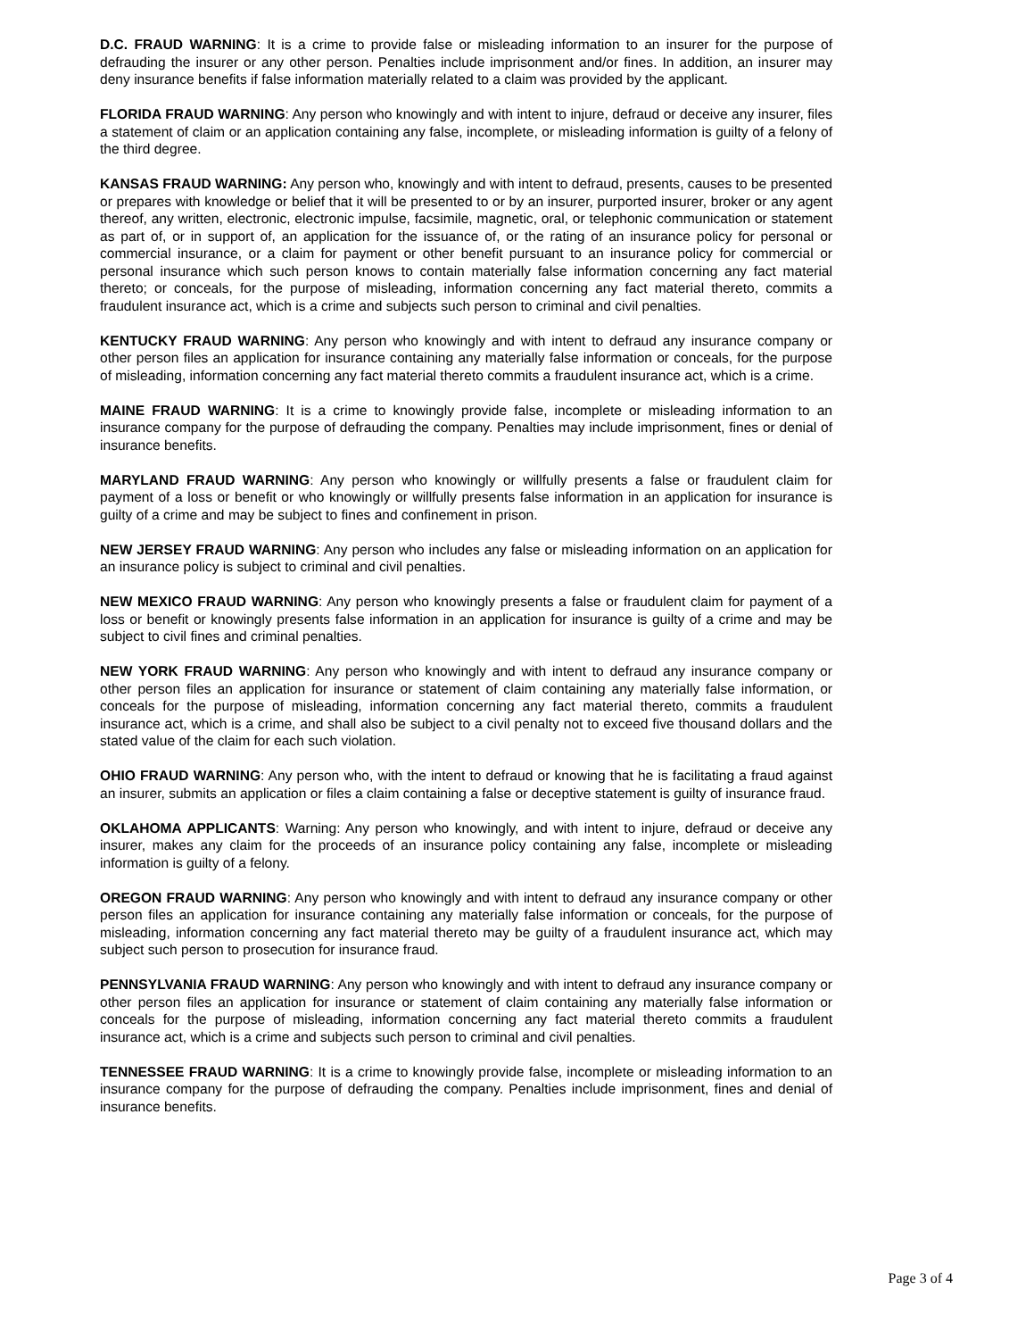D.C. FRAUD WARNING: It is a crime to provide false or misleading information to an insurer for the purpose of defrauding the insurer or any other person. Penalties include imprisonment and/or fines. In addition, an insurer may deny insurance benefits if false information materially related to a claim was provided by the applicant.
FLORIDA FRAUD WARNING: Any person who knowingly and with intent to injure, defraud or deceive any insurer, files a statement of claim or an application containing any false, incomplete, or misleading information is guilty of a felony of the third degree.
KANSAS FRAUD WARNING: Any person who, knowingly and with intent to defraud, presents, causes to be presented or prepares with knowledge or belief that it will be presented to or by an insurer, purported insurer, broker or any agent thereof, any written, electronic, electronic impulse, facsimile, magnetic, oral, or telephonic communication or statement as part of, or in support of, an application for the issuance of, or the rating of an insurance policy for personal or commercial insurance, or a claim for payment or other benefit pursuant to an insurance policy for commercial or personal insurance which such person knows to contain materially false information concerning any fact material thereto; or conceals, for the purpose of misleading, information concerning any fact material thereto, commits a fraudulent insurance act, which is a crime and subjects such person to criminal and civil penalties.
KENTUCKY FRAUD WARNING: Any person who knowingly and with intent to defraud any insurance company or other person files an application for insurance containing any materially false information or conceals, for the purpose of misleading, information concerning any fact material thereto commits a fraudulent insurance act, which is a crime.
MAINE FRAUD WARNING: It is a crime to knowingly provide false, incomplete or misleading information to an insurance company for the purpose of defrauding the company. Penalties may include imprisonment, fines or denial of insurance benefits.
MARYLAND FRAUD WARNING: Any person who knowingly or willfully presents a false or fraudulent claim for payment of a loss or benefit or who knowingly or willfully presents false information in an application for insurance is guilty of a crime and may be subject to fines and confinement in prison.
NEW JERSEY FRAUD WARNING: Any person who includes any false or misleading information on an application for an insurance policy is subject to criminal and civil penalties.
NEW MEXICO FRAUD WARNING: Any person who knowingly presents a false or fraudulent claim for payment of a loss or benefit or knowingly presents false information in an application for insurance is guilty of a crime and may be subject to civil fines and criminal penalties.
NEW YORK FRAUD WARNING: Any person who knowingly and with intent to defraud any insurance company or other person files an application for insurance or statement of claim containing any materially false information, or conceals for the purpose of misleading, information concerning any fact material thereto, commits a fraudulent insurance act, which is a crime, and shall also be subject to a civil penalty not to exceed five thousand dollars and the stated value of the claim for each such violation.
OHIO FRAUD WARNING: Any person who, with the intent to defraud or knowing that he is facilitating a fraud against an insurer, submits an application or files a claim containing a false or deceptive statement is guilty of insurance fraud.
OKLAHOMA APPLICANTS: Warning: Any person who knowingly, and with intent to injure, defraud or deceive any insurer, makes any claim for the proceeds of an insurance policy containing any false, incomplete or misleading information is guilty of a felony.
OREGON FRAUD WARNING: Any person who knowingly and with intent to defraud any insurance company or other person files an application for insurance containing any materially false information or conceals, for the purpose of misleading, information concerning any fact material thereto may be guilty of a fraudulent insurance act, which may subject such person to prosecution for insurance fraud.
PENNSYLVANIA FRAUD WARNING: Any person who knowingly and with intent to defraud any insurance company or other person files an application for insurance or statement of claim containing any materially false information or conceals for the purpose of misleading, information concerning any fact material thereto commits a fraudulent insurance act, which is a crime and subjects such person to criminal and civil penalties.
TENNESSEE FRAUD WARNING: It is a crime to knowingly provide false, incomplete or misleading information to an insurance company for the purpose of defrauding the company. Penalties include imprisonment, fines and denial of insurance benefits.
Page 3 of 4